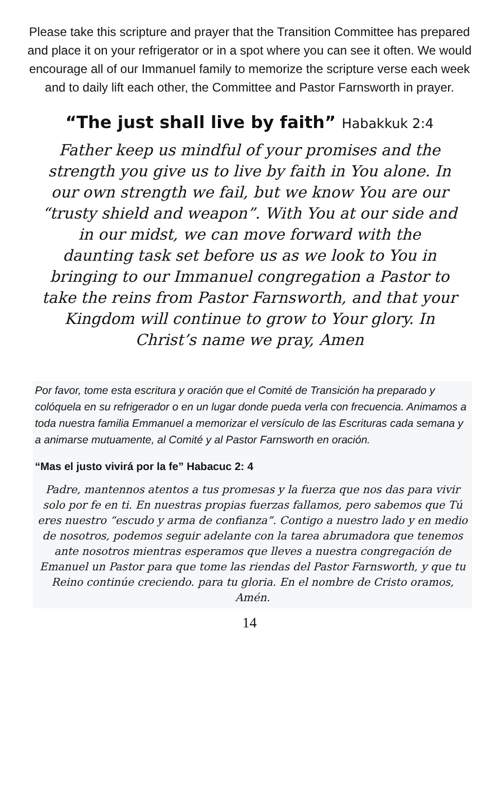Please take this scripture and prayer that the Transition Committee has prepared and place it on your refrigerator or in a spot where you can see it often. We would encourage all of our Immanuel family to memorize the scripture verse each week and to daily lift each other, the Committee and Pastor Farnsworth in prayer.
“The just shall live by faith” Habakkuk 2:4
Father keep us mindful of your promises and the strength you give us to live by faith in You alone. In our own strength we fail, but we know You are our “trusty shield and weapon”. With You at our side and in our midst, we can move forward with the daunting task set before us as we look to You in bringing to our Immanuel congregation a Pastor to take the reins from Pastor Farnsworth, and that your Kingdom will continue to grow to Your glory. In Christ’s name we pray, Amen
Por favor, tome esta escritura y oración que el Comité de Transición ha preparado y colóquela en su refrigerador o en un lugar donde pueda verla con frecuencia. Animamos a toda nuestra familia Emmanuel a memorizar el versículo de las Escrituras cada semana y a animarse mutuamente, al Comité y al Pastor Farnsworth en oración.
“Mas el justo vivirá por la fe” Habacuc 2: 4
Padre, mantennos atentos a tus promesas y la fuerza que nos das para vivir solo por fe en ti. En nuestras propias fuerzas fallamos, pero sabemos que Tú eres nuestro “escudo y arma de confianza”. Contigo a nuestro lado y en medio de nosotros, podemos seguir adelante con la tarea abrumadora que tenemos ante nosotros mientras esperamos que lleves a nuestra congregación de Emanuel un Pastor para que tome las riendas del Pastor Farnsworth, y que tu Reino continúe creciendo. para tu gloria. En el nombre de Cristo oramos, Amén.
14